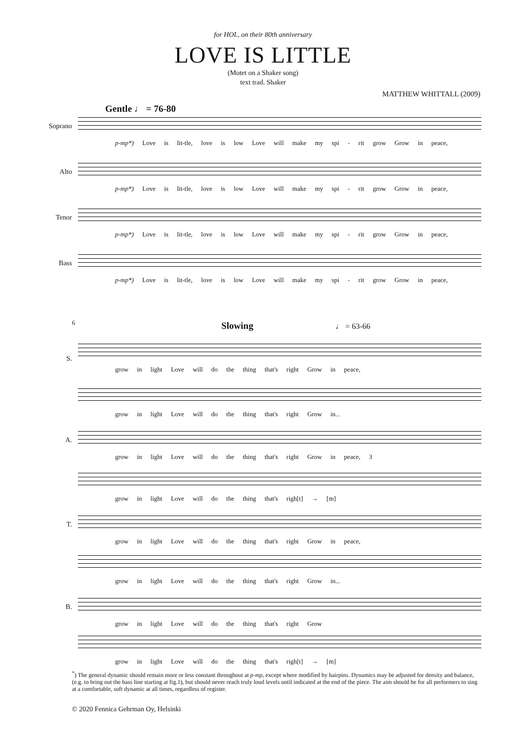for HOL, on their 80th anniversary
LOVE IS LITTLE
(Motet on a Shaker song)
text trad. Shaker
MATTHEW WHITTALL (2009)
Gentle ♩ = 76-80
Soprano
p-mp*) Love is lit-tle, love is low Love will make my spi - rit grow Grow in peace,
Alto
p-mp*) Love is lit-tle, love is low Love will make my spi - rit grow Grow in peace,
Tenor
p-mp*) Love is lit-tle, love is low Love will make my spi - rit grow Grow in peace,
Bass
p-mp*) Love is lit-tle, love is low Love will make my spi - rit grow Grow in peace,
Slowing ♩ = 63-66
6
S.
grow in light Love will do the thing that's right Grow in peace,
grow in light Love will do the thing that's right Grow in...
A.
grow in light Love will do the thing that's right Grow in peace, 3
grow in light Love will do the thing that's righ[t] → [m]
T.
grow in light Love will do the thing that's right Grow in peace,
grow in light Love will do the thing that's right Grow in...
B.
grow in light Love will do the thing that's right Grow
grow in light Love will do the thing that's righ[t] → [m]
<sup>*</sup>) The general dynamic should remain more or less constant throughout at p-mp, except where modified by hairpins. Dynamics may be adjusted for density and balance, (e.g. to bring out the bass line starting at fig.1), but should never reach truly loud levels until indicated at the end of the piece. The aim should be for all performers to sing at a comfortable, soft dynamic at all times, regardless of register.
© 2020 Fennica Gehrman Oy, Helsinki